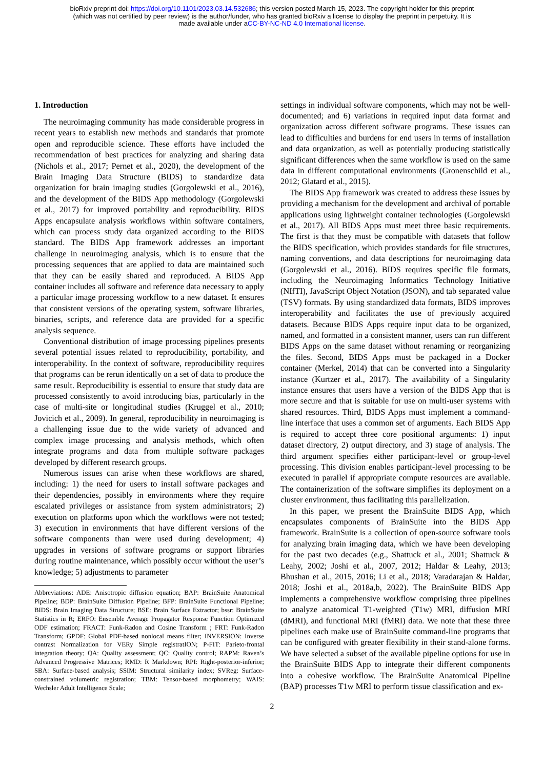bioRxiv preprint doi: https://doi.org/10.1101/2023.03.14.532686; this version posted March 15, 2023. The copyright holder for this preprint
(which was not certified by peer review) is the author/funder, who has granted bioRxiv a license to display the preprint in perpetuity. It is
made available under aCC-BY-NC-ND 4.0 International license.
1. Introduction
The neuroimaging community has made considerable progress in recent years to establish new methods and standards that promote open and reproducible science. These efforts have included the recommendation of best practices for analyzing and sharing data (Nichols et al., 2017; Pernet et al., 2020), the development of the Brain Imaging Data Structure (BIDS) to standardize data organization for brain imaging studies (Gorgolewski et al., 2016), and the development of the BIDS App methodology (Gorgolewski et al., 2017) for improved portability and reproducibility. BIDS Apps encapsulate analysis workflows within software containers, which can process study data organized according to the BIDS standard. The BIDS App framework addresses an important challenge in neuroimaging analysis, which is to ensure that the processing sequences that are applied to data are maintained such that they can be easily shared and reproduced. A BIDS App container includes all software and reference data necessary to apply a particular image processing workflow to a new dataset. It ensures that consistent versions of the operating system, software libraries, binaries, scripts, and reference data are provided for a specific analysis sequence.
Conventional distribution of image processing pipelines presents several potential issues related to reproducibility, portability, and interoperability. In the context of software, reproducibility requires that programs can be rerun identically on a set of data to produce the same result. Reproducibility is essential to ensure that study data are processed consistently to avoid introducing bias, particularly in the case of multi-site or longitudinal studies (Kruggel et al., 2010; Jovicich et al., 2009). In general, reproducibility in neuroimaging is a challenging issue due to the wide variety of advanced and complex image processing and analysis methods, which often integrate programs and data from multiple software packages developed by different research groups.
Numerous issues can arise when these workflows are shared, including: 1) the need for users to install software packages and their dependencies, possibly in environments where they require escalated privileges or assistance from system administrators; 2) execution on platforms upon which the workflows were not tested; 3) execution in environments that have different versions of the software components than were used during development; 4) upgrades in versions of software programs or support libraries during routine maintenance, which possibly occur without the user’s knowledge; 5) adjustments to parameter
Abbreviations: ADE: Anisotropic diffusion equation; BAP: BrainSuite Anatomical Pipeline; BDP: BrainSuite Diffusion Pipeline; BFP: BrainSuite Functional Pipeline; BIDS: Brain Imaging Data Structure; BSE: Brain Surface Extractor; bssr: BrainSuite Statistics in R; ERFO: Ensemble Average Propagator Response Function Optimized ODF estimation; FRACT: Funk-Radon and Cosine Transform ; FRT: Funk-Radon Transform; GPDF: Global PDF-based nonlocal means filter; INVERSION: Inverse contrast Normalization for VERy Simple registratION; P-FIT: Parieto-frontal integration theory; QA: Quality assessment; QC: Quality control; RAPM: Raven’s Advanced Progressive Matrices; RMD: R Markdown; RPI: Right-posterior-inferior; SBA: Surface-based analysis; SSIM: Structural similarity index; SVReg: Surface-constrained volumetric registration; TBM: Tensor-based morphometry; WAIS: Wechsler Adult Intelligence Scale;
settings in individual software components, which may not be well-documented; and 6) variations in required input data format and organization across different software programs. These issues can lead to difficulties and burdens for end users in terms of installation and data organization, as well as potentially producing statistically significant differences when the same workflow is used on the same data in different computational environments (Gronenschild et al., 2012; Glatard et al., 2015).
The BIDS App framework was created to address these issues by providing a mechanism for the development and archival of portable applications using lightweight container technologies (Gorgolewski et al., 2017). All BIDS Apps must meet three basic requirements. The first is that they must be compatible with datasets that follow the BIDS specification, which provides standards for file structures, naming conventions, and data descriptions for neuroimaging data (Gorgolewski et al., 2016). BIDS requires specific file formats, including the Neuroimaging Informatics Technology Initiative (NIfTI), JavaScript Object Notation (JSON), and tab separated value (TSV) formats. By using standardized data formats, BIDS improves interoperability and facilitates the use of previously acquired datasets. Because BIDS Apps require input data to be organized, named, and formatted in a consistent manner, users can run different BIDS Apps on the same dataset without renaming or reorganizing the files. Second, BIDS Apps must be packaged in a Docker container (Merkel, 2014) that can be converted into a Singularity instance (Kurtzer et al., 2017). The availability of a Singularity instance ensures that users have a version of the BIDS App that is more secure and that is suitable for use on multi-user systems with shared resources. Third, BIDS Apps must implement a command-line interface that uses a common set of arguments. Each BIDS App is required to accept three core positional arguments: 1) input dataset directory, 2) output directory, and 3) stage of analysis. The third argument specifies either participant-level or group-level processing. This division enables participant-level processing to be executed in parallel if appropriate compute resources are available. The containerization of the software simplifies its deployment on a cluster environment, thus facilitating this parallelization.
In this paper, we present the BrainSuite BIDS App, which encapsulates components of BrainSuite into the BIDS App framework. BrainSuite is a collection of open-source software tools for analyzing brain imaging data, which we have been developing for the past two decades (e.g., Shattuck et al., 2001; Shattuck & Leahy, 2002; Joshi et al., 2007, 2012; Haldar & Leahy, 2013; Bhushan et al., 2015, 2016; Li et al., 2018; Varadarajan & Haldar, 2018; Joshi et al., 2018a,b, 2022). The BrainSuite BIDS App implements a comprehensive workflow comprising three pipelines to analyze anatomical T1-weighted (T1w) MRI, diffusion MRI (dMRI), and functional MRI (fMRI) data. We note that these three pipelines each make use of BrainSuite command-line programs that can be configured with greater flexibility in their stand-alone forms. We have selected a subset of the available pipeline options for use in the BrainSuite BIDS App to integrate their different components into a cohesive workflow. The BrainSuite Anatomical Pipeline (BAP) processes T1w MRI to perform tissue classification and ex-
2